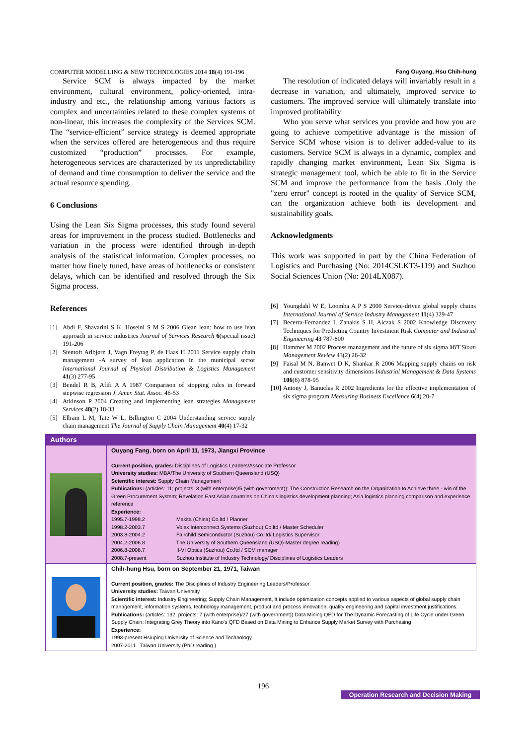COMPUTER MODELLING & NEW TECHNOLOGIES 2014 18(4) 191-196 Fang Ouyang, Hsu Chih-hung
Service SCM is always impacted by the market environment, cultural environment, policy-oriented, intra-industry and etc., the relationship among various factors is complex and uncertainties related to these complex systems of non-linear, this increases the complexity of the Services SCM. The “service-efficient” service strategy is deemed appropriate when the services offered are heterogeneous and thus require customized “production” processes. For example, heterogeneous services are characterized by its unpredictability of demand and time consumption to deliver the service and the actual resource spending.
6 Conclusions
Using the Lean Six Sigma processes, this study found several areas for improvement in the process studied. Bottlenecks and variation in the process were identified through in-depth analysis of the statistical information. Complex processes, no matter how finely tuned, have areas of bottlenecks or consistent delays, which can be identified and resolved through the Six Sigma process.
References
[1] Abdi F, Shavarini S K, Hoseini S M S 2006 Glean lean: how to use lean approach in service industries Journal of Services Research 6(special issue) 191-206
[2] Stentoft Arlbjørn J, Vagn Freytag P, de Haas H 2011 Service supply chain management -A survey of lean application in the municipal sector International Journal of Physical Distribution & Logistics Management 41(3) 277-95
[3] Bendel R B, Afifi A A 1987 Comparison of stopping rules in forward stepwise regression J. Amer. Stat. Assoc. 46-53
[4] Atkinson P 2004 Creating and implementing lean strategies Management Services 48(2) 18-33
[5] Ellram L M, Tate W L, Billington C 2004 Understanding service supply chain management The Journal of Supply Chain Management 40(4) 17-32
The resolution of indicated delays will invariably result in a decrease in variation, and ultimately, improved service to customers. The improved service will ultimately translate into improved profitability
Who you serve what services you provide and how you are going to achieve competitive advantage is the mission of Service SCM whose vision is to deliver added-value to its customers. Service SCM is always in a dynamic, complex and rapidly changing market environment, Lean Six Sigma is strategic management tool, which be able to fit in the Service SCM and improve the performance from the basis .Only the "zero error" concept is rooted in the quality of Service SCM, can the organization achieve both its development and sustainability goals.
Acknowledgments
This work was supported in part by the China Federation of Logistics and Purchasing (No: 2014CSLKT3-119) and Suzhou Social Sciences Union (No: 2014LX087).
[6] Youngdahl W E, Loomba A P S 2000 Service-driven global supply chains International Journal of Service Industry Management 11(4) 329-47
[7] Becerra-Fernandez I, Zanakis S H, Alczak S 2002 Knowledge Discovery Techniques for Predicting Country Investment Risk Computer and Industrial Engineering 43 787-800
[8] Hammer M 2002 Process management and the future of six sigma MIT Sloan Management Review 43(2) 26-32
[9] Faisal M N, Banwet D K, Shankar R 2006 Mapping supply chains on risk and customer sensitivity dimensions Industrial Management & Data Systems 106(6) 878-95
[10] Antony J, Banuelas R 2002 Ingredients for the effective implementation of six sigma program Measuring Business Excellence 6(4) 20-7
| Authors | |
| | Ouyang Fang, born on April 11, 1973, Jiangxi Province Current position, grades: Disciplines of Logistics Leaders/Associate Professor University studies: MBA/The University of Southern Queensland (USQ) Scientific interest: Supply Chain Management Publications: (articles: 11; projects: 3 (with enterprise)/5 (with government)): The Construction Research on the Organization to Achieve three - win of the Green Procurement System; Revelation East Asian countries on China's logistics development planning; Asia logistics planning comparison and experience reference Experience: 1995.7-1998.2 Makita (China) Co.ltd / Planner 1998.2-2003.7 Volex Interconnect Systems (Suzhou) Co.ltd / Master Scheduler 2003.8-2004.2 Fairchild Semiconductor (Suzhou) Co.ltd/ Logistics Supervisor 2004.2-2006.8 The University of Southern Queensland (USQ)-Master degree reading) 2006.8-2008.7 II-VI Optics (Suzhou) Co.ltd / SCM manager 2008.7-present Suzhou Institute of Industry Technology/ Disciplines of Logistics Leaders |
| | Chih-hung Hsu, born on September 21, 1971, Taiwan Current position, grades: The Disciplines of Industry Engineering Leaders/Professor University studies: Taiwan University Scientific interest: Industry Engineering; Supply Chain Management, It include optimization concepts applied to various aspects of global supply chain management, information systems, technology management, product and process innovation, quality engineering and capital investment justifications. Publications: (articles: 132; projects: 7 (with enterprise)/27 (with government)) Data Mining QFD for The Dynamic Forecasting of Life Cycle under Green Supply Chain; Integrating Grey Theory into Kano's QFD Based on Data Mining to Enhance Supply Market Survey with Purchasing Experience: 1993-present Hsiuping University of Science and Technology, 2007-2011 Taiwan University (PhD reading ) |
196
Operation Research and Decision Making